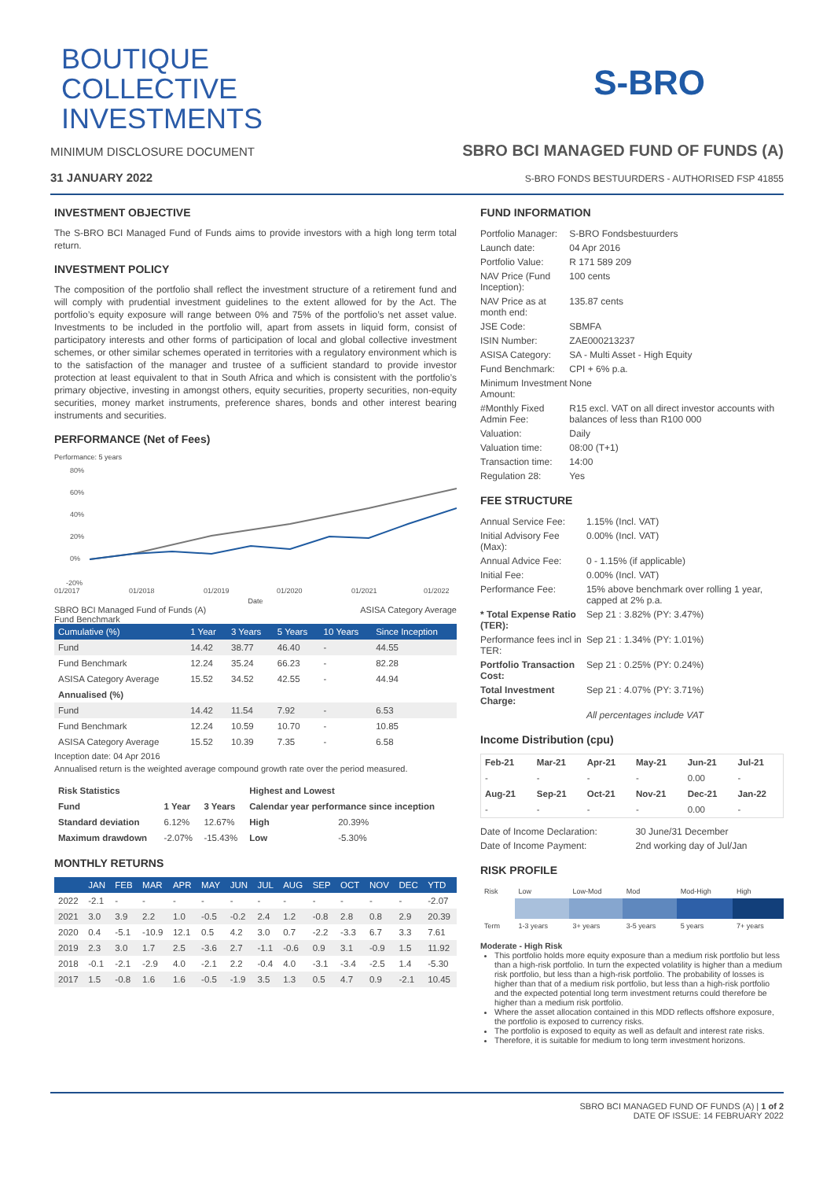BOUTIQUE
COLLECTIVE
INVESTMENTS
S-BRO
MINIMUM DISCLOSURE DOCUMENT SBRO BCI MANAGED FUND OF FUNDS (A)
31 JANUARY 2022 S-BRO FONDS BESTUURDERS - AUTHORISED FSP 41855
INVESTMENT OBJECTIVE
The S-BRO BCI Managed Fund of Funds aims to provide investors with a high long term total return.
INVESTMENT POLICY
The composition of the portfolio shall reflect the investment structure of a retirement fund and will comply with prudential investment guidelines to the extent allowed for by the Act. The portfolio’s equity exposure will range between 0% and 75% of the portfolio’s net asset value. Investments to be included in the portfolio will, apart from assets in liquid form, consist of participatory interests and other forms of participation of local and global collective investment schemes, or other similar schemes operated in territories with a regulatory environment which is to the satisfaction of the manager and trustee of a sufficient standard to provide investor protection at least equivalent to that in South Africa and which is consistent with the portfolio’s primary objective, investing in amongst others, equity securities, property securities, non-equity securities, money market instruments, preference shares, bonds and other interest bearing instruments and securities.
PERFORMANCE (Net of Fees)
Performance: 5 years
80%
60%
40%
20%
0%
-20%
01/2017
01/2018
01/2019
01/2020
01/2021
01/2022
Date
SBRO BCI Managed Fund of Funds (A) ASISA Category Average
Fund Benchmark
| Cumulative (%) | 1 Year | 3 Years | 5 Years | 10 Years | Since Inception |
| --- | --- | --- | --- | --- | --- |
| Fund | 14.42 | 38.77 | 46.40 | - | 44.55 |
| Fund Benchmark | 12.24 | 35.24 | 66.23 | - | 82.28 |
| ASISA Category Average | 15.52 | 34.52 | 42.55 | - | 44.94 |
| Annualised (%) | | | | | |
| Fund | 14.42 | 11.54 | 7.92 | - | 6.53 |
| Fund Benchmark | 12.24 | 10.59 | 10.70 | - | 10.85 |
| ASISA Category Average | 15.52 | 10.39 | 7.35 | - | 6.58 |
Inception date: 04 Apr 2016
Annualised return is the weighted average compound growth rate over the period measured.
| Risk Statistics | | | Highest and Lowest | |
| --- | --- | --- | --- | --- |
| Fund | 1 Year | 3 Years | Calendar year performance since inception | |
| Standard deviation | 6.12% | 12.67% | High | 20.39% |
| Maximum drawdown | -2.07% | -15.43% | Low | -5.30% |
MONTHLY RETURNS
| | JAN | FEB | MAR | APR | MAY | JUN | JUL | AUG | SEP | OCT | NOV | DEC | YTD |
| --- | --- | --- | --- | --- | --- | --- | --- | --- | --- | --- | --- | --- | --- |
| 2022 | -2.1 | - | - | - | - | - | - | - | - | - | - | - | -2.07 |
| 2021 | 3.0 | 3.9 | 2.2 | 1.0 | -0.5 | -0.2 | 2.4 | 1.2 | -0.8 | 2.8 | 0.8 | 2.9 | 20.39 |
| 2020 | 0.4 | -5.1 | -10.9 | 12.1 | 0.5 | 4.2 | 3.0 | 0.7 | -2.2 | -3.3 | 6.7 | 3.3 | 7.61 |
| 2019 | 2.3 | 3.0 | 1.7 | 2.5 | -3.6 | 2.7 | -1.1 | -0.6 | 0.9 | 3.1 | -0.9 | 1.5 | 11.92 |
| 2018 | -0.1 | -2.1 | -2.9 | 4.0 | -2.1 | 2.2 | -0.4 | 4.0 | -3.1 | -3.4 | -2.5 | 1.4 | -5.30 |
| 2017 | 1.5 | -0.8 | 1.6 | 1.6 | -0.5 | -1.9 | 3.5 | 1.3 | 0.5 | 4.7 | 0.9 | -2.1 | 10.45 |
FUND INFORMATION
| Portfolio Manager: | S-BRO Fondsbestuurders |
| Launch date: | 04 Apr 2016 |
| Portfolio Value: | R 171 589 209 |
| NAV Price (Fund Inception): | 100 cents |
| NAV Price as at month end: | 135.87 cents |
| JSE Code: | SBMFA |
| ISIN Number: | ZAE000213237 |
| ASISA Category: | SA - Multi Asset - High Equity |
| Fund Benchmark: | CPI + 6% p.a. |
| Minimum Investment Amount: | None |
| #Monthly Fixed Admin Fee: | R15 excl. VAT on all direct investor accounts with balances of less than R100 000 |
| Valuation: | Daily |
| Valuation time: | 08:00 (T+1) |
| Transaction time: | 14:00 |
| Regulation 28: | Yes |
FEE STRUCTURE
| Annual Service Fee: | 1.15% (Incl. VAT) |
| Initial Advisory Fee (Max): | 0.00% (Incl. VAT) |
| Annual Advice Fee: | 0 - 1.15% (if applicable) |
| Initial Fee: | 0.00% (Incl. VAT) |
| Performance Fee: | 15% above benchmark over rolling 1 year, capped at 2% p.a. |
| * Total Expense Ratio (TER): | Sep 21 : 3.82% (PY: 3.47%) |
| Performance fees incl in TER: | Sep 21 : 1.34% (PY: 1.01%) |
| Portfolio Transaction Cost: | Sep 21 : 0.25% (PY: 0.24%) |
| Total Investment Charge: | Sep 21 : 4.07% (PY: 3.71%) |
| | All percentages include VAT |
Income Distribution (cpu)
| Feb-21 | Mar-21 | Apr-21 | May-21 | Jun-21 | Jul-21 |
| --- | --- | --- | --- | --- | --- |
| - | - | - | - | 0.00 | - |
| Aug-21 | Sep-21 | Oct-21 | Nov-21 | Dec-21 | Jan-22 |
| - | - | - | - | 0.00 | - |
| Date of Income Declaration: | 30 June/31 December |
| Date of Income Payment: | 2nd working day of Jul/Jan |
RISK PROFILE
| Risk | Low | Low-Mod | Mod | Mod-High | High |
| Term | 1-3 years | 3+ years | 3-5 years | 5 years | 7+ years |
Moderate - High Risk
This portfolio holds more equity exposure than a medium risk portfolio but less than a high-risk portfolio. In turn the expected volatility is higher than a medium risk portfolio, but less than a high-risk portfolio. The probability of losses is higher than that of a medium risk portfolio, but less than a high-risk portfolio and the expected potential long term investment returns could therefore be higher than a medium risk portfolio.
Where the asset allocation contained in this MDD reflects offshore exposure, the portfolio is exposed to currency risks.
The portfolio is exposed to equity as well as default and interest rate risks.
Therefore, it is suitable for medium to long term investment horizons.
SBRO BCI MANAGED FUND OF FUNDS (A) | 1 of 2
DATE OF ISSUE: 14 FEBRUARY 2022